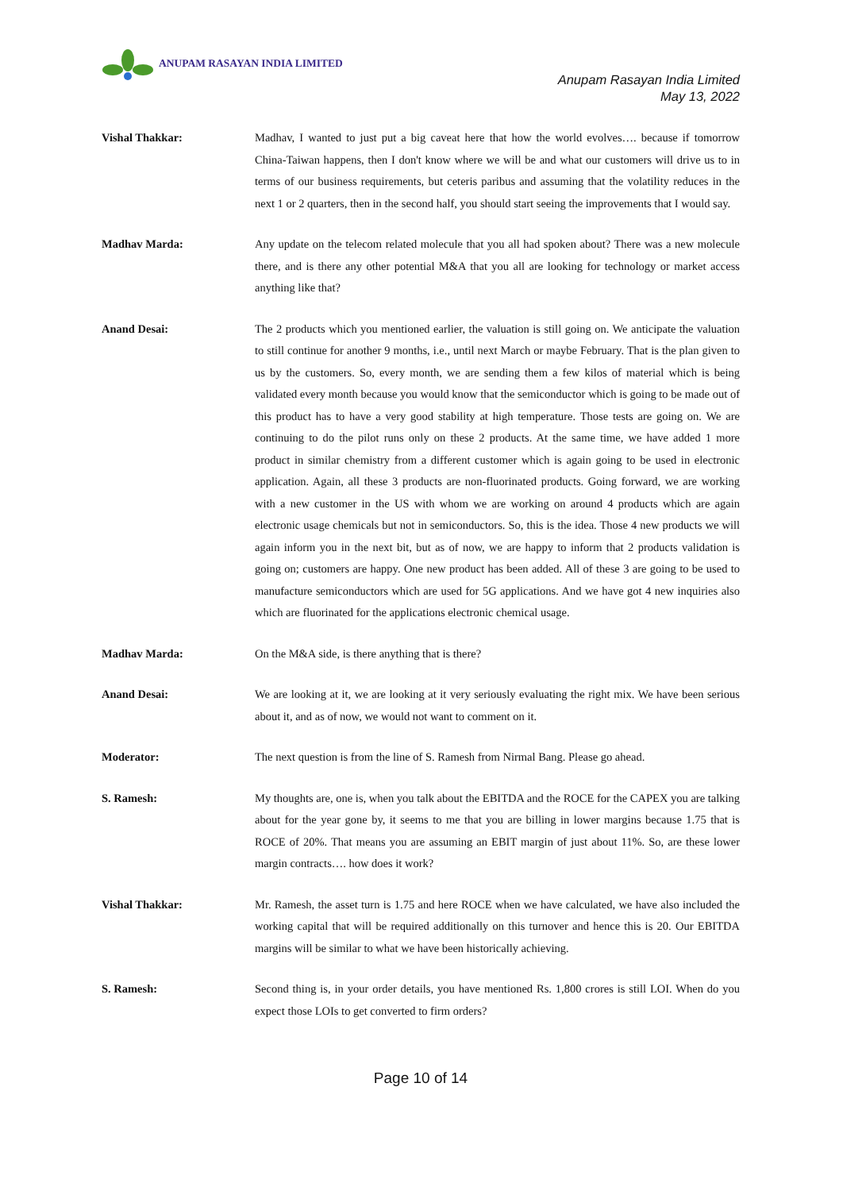ANUPAM RASAYAN INDIA LIMITED
Anupam Rasayan India Limited
May 13, 2022
Vishal Thakkar: Madhav, I wanted to just put a big caveat here that how the world evolves…. because if tomorrow China-Taiwan happens, then I don't know where we will be and what our customers will drive us to in terms of our business requirements, but ceteris paribus and assuming that the volatility reduces in the next 1 or 2 quarters, then in the second half, you should start seeing the improvements that I would say.
Madhav Marda: Any update on the telecom related molecule that you all had spoken about? There was a new molecule there, and is there any other potential M&A that you all are looking for technology or market access anything like that?
Anand Desai: The 2 products which you mentioned earlier, the valuation is still going on. We anticipate the valuation to still continue for another 9 months, i.e., until next March or maybe February. That is the plan given to us by the customers. So, every month, we are sending them a few kilos of material which is being validated every month because you would know that the semiconductor which is going to be made out of this product has to have a very good stability at high temperature. Those tests are going on. We are continuing to do the pilot runs only on these 2 products. At the same time, we have added 1 more product in similar chemistry from a different customer which is again going to be used in electronic application. Again, all these 3 products are non-fluorinated products. Going forward, we are working with a new customer in the US with whom we are working on around 4 products which are again electronic usage chemicals but not in semiconductors. So, this is the idea. Those 4 new products we will again inform you in the next bit, but as of now, we are happy to inform that 2 products validation is going on; customers are happy. One new product has been added. All of these 3 are going to be used to manufacture semiconductors which are used for 5G applications. And we have got 4 new inquiries also which are fluorinated for the applications electronic chemical usage.
Madhav Marda: On the M&A side, is there anything that is there?
Anand Desai: We are looking at it, we are looking at it very seriously evaluating the right mix. We have been serious about it, and as of now, we would not want to comment on it.
Moderator: The next question is from the line of S. Ramesh from Nirmal Bang. Please go ahead.
S. Ramesh: My thoughts are, one is, when you talk about the EBITDA and the ROCE for the CAPEX you are talking about for the year gone by, it seems to me that you are billing in lower margins because 1.75 that is ROCE of 20%. That means you are assuming an EBIT margin of just about 11%. So, are these lower margin contracts…. how does it work?
Vishal Thakkar: Mr. Ramesh, the asset turn is 1.75 and here ROCE when we have calculated, we have also included the working capital that will be required additionally on this turnover and hence this is 20. Our EBITDA margins will be similar to what we have been historically achieving.
S. Ramesh: Second thing is, in your order details, you have mentioned Rs. 1,800 crores is still LOI. When do you expect those LOIs to get converted to firm orders?
Page 10 of 14